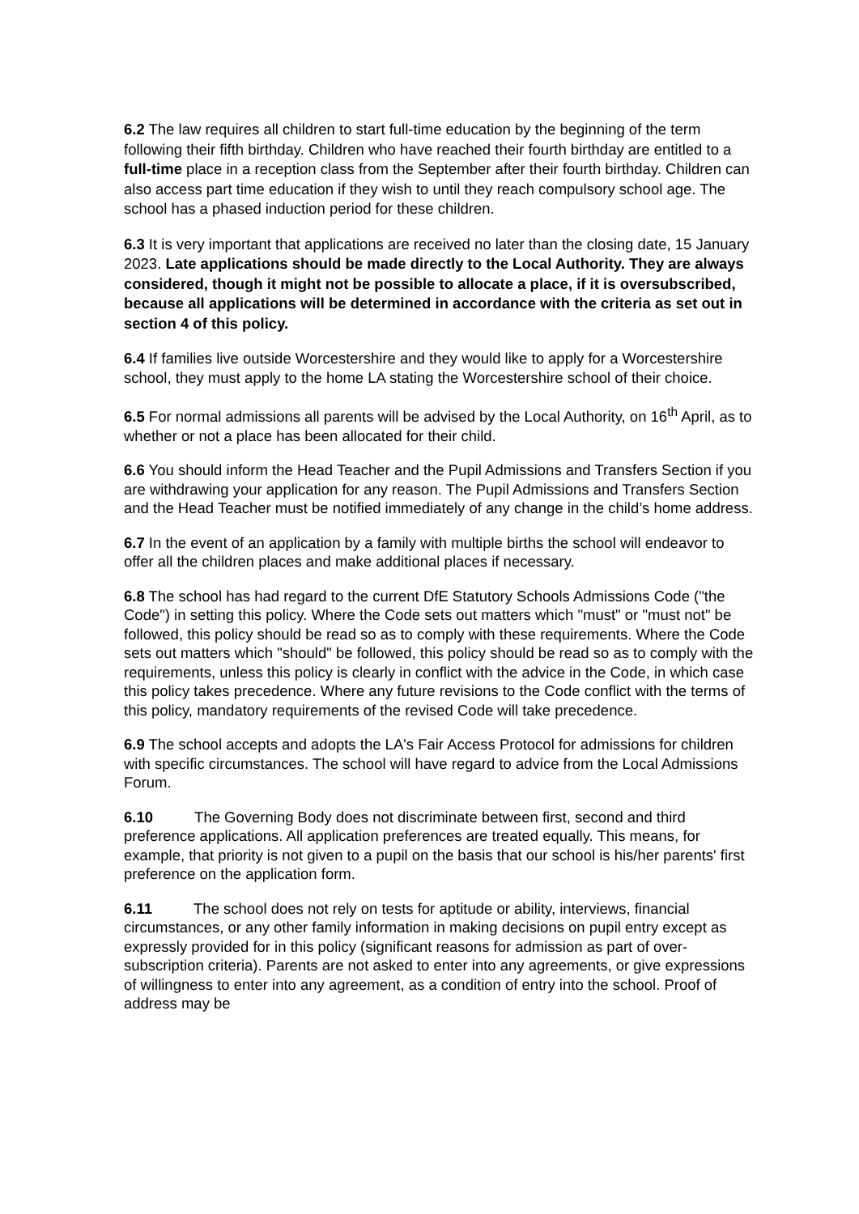6.2 The law requires all children to start full-time education by the beginning of the term following their fifth birthday. Children who have reached their fourth birthday are entitled to a full-time place in a reception class from the September after their fourth birthday. Children can also access part time education if they wish to until they reach compulsory school age. The school has a phased induction period for these children.
6.3 It is very important that applications are received no later than the closing date, 15 January 2023. Late applications should be made directly to the Local Authority. They are always considered, though it might not be possible to allocate a place, if it is oversubscribed, because all applications will be determined in accordance with the criteria as set out in section 4 of this policy.
6.4 If families live outside Worcestershire and they would like to apply for a Worcestershire school, they must apply to the home LA stating the Worcestershire school of their choice.
6.5 For normal admissions all parents will be advised by the Local Authority, on 16<sup>th</sup> April, as to whether or not a place has been allocated for their child.
6.6 You should inform the Head Teacher and the Pupil Admissions and Transfers Section if you are withdrawing your application for any reason. The Pupil Admissions and Transfers Section and the Head Teacher must be notified immediately of any change in the child’s home address.
6.7 In the event of an application by a family with multiple births the school will endeavor to offer all the children places and make additional places if necessary.
6.8 The school has had regard to the current DfE Statutory Schools Admissions Code ("the Code") in setting this policy. Where the Code sets out matters which "must" or "must not" be followed, this policy should be read so as to comply with these requirements. Where the Code sets out matters which "should" be followed, this policy should be read so as to comply with the requirements, unless this policy is clearly in conflict with the advice in the Code, in which case this policy takes precedence. Where any future revisions to the Code conflict with the terms of this policy, mandatory requirements of the revised Code will take precedence.
6.9 The school accepts and adopts the LA's Fair Access Protocol for admissions for children with specific circumstances. The school will have regard to advice from the Local Admissions Forum.
6.10 The Governing Body does not discriminate between first, second and third preference applications. All application preferences are treated equally. This means, for example, that priority is not given to a pupil on the basis that our school is his/her parents' first preference on the application form.
6.11 The school does not rely on tests for aptitude or ability, interviews, financial circumstances, or any other family information in making decisions on pupil entry except as expressly provided for in this policy (significant reasons for admission as part of over-subscription criteria). Parents are not asked to enter into any agreements, or give expressions of willingness to enter into any agreement, as a condition of entry into the school. Proof of address may be